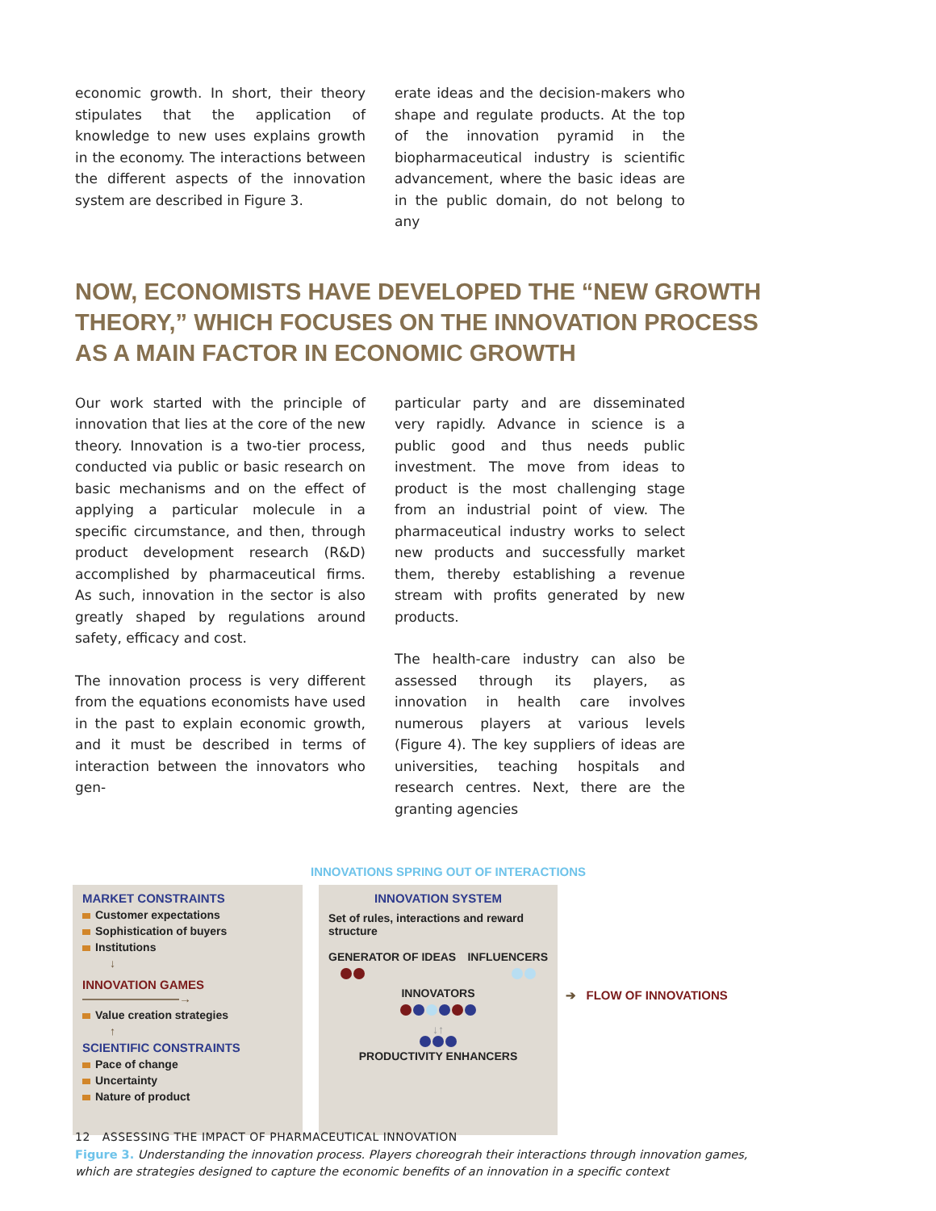economic growth. In short, their theory stipulates that the application of knowledge to new uses explains growth in the economy. The interactions between the different aspects of the innovation system are described in Figure 3.
erate ideas and the decision-makers who shape and regulate products. At the top of the innovation pyramid in the biopharmaceutical industry is scientific advancement, where the basic ideas are in the public domain, do not belong to any
NOW, ECONOMISTS HAVE DEVELOPED THE “NEW GROWTH THEORY,” WHICH FOCUSES ON THE INNOVATION PROCESS AS A MAIN FACTOR IN ECONOMIC GROWTH
Our work started with the principle of innovation that lies at the core of the new theory. Innovation is a two-tier process, conducted via public or basic research on basic mechanisms and on the effect of applying a particular molecule in a specific circumstance, and then, through product development research (R&D) accomplished by pharmaceutical firms. As such, innovation in the sector is also greatly shaped by regulations around safety, efficacy and cost.
The innovation process is very different from the equations economists have used in the past to explain economic growth, and it must be described in terms of interaction between the innovators who gen-
particular party and are disseminated very rapidly. Advance in science is a public good and thus needs public investment. The move from ideas to product is the most challenging stage from an industrial point of view. The pharmaceutical industry works to select new products and successfully market them, thereby establishing a revenue stream with profits generated by new products.
The health-care industry can also be assessed through its players, as innovation in health care involves numerous players at various levels (Figure 4). The key suppliers of ideas are universities, teaching hospitals and research centres. Next, there are the granting agencies
INNOVATIONS SPRING OUT OF INTERACTIONS
MARKET CONSTRAINTS
Customer expectations
Sophistication of buyers
Institutions
↓
INNOVATION GAMES ————————→
Value creation strategies
↑
SCIENTIFIC CONSTRAINTS
Pace of change
Uncertainty
Nature of product
INNOVATION SYSTEM
Set of rules, interactions and reward structure
GENERATOR OF IDEAS INFLUENCERS
INNOVATORS
↓↑
PRODUCTIVITY ENHANCERS
➔ FLOW OF INNOVATIONS
Figure 3. Understanding the innovation process. Players choreograh their interactions through innovation games, which are strategies designed to capture the economic benefits of an innovation in a specific context
12 ASSESSING THE IMPACT OF PHARMACEUTICAL INNOVATION